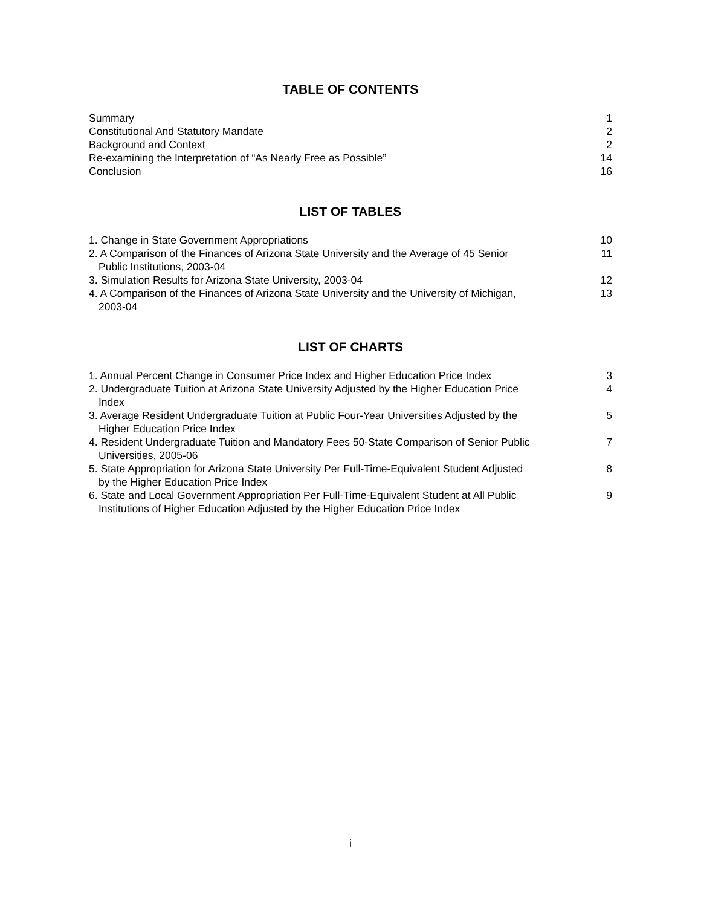TABLE OF CONTENTS
| Summary | 1 |
| Constitutional And Statutory Mandate | 2 |
| Background and Context | 2 |
| Re-examining the Interpretation of “As Nearly Free as Possible” | 14 |
| Conclusion | 16 |
LIST OF TABLES
| 1. Change in State Government Appropriations | 10 |
| 2. A Comparison of the Finances of Arizona State University and the Average of 45 Senior Public Institutions, 2003-04 | 11 |
| 3. Simulation Results for Arizona State University, 2003-04 | 12 |
| 4. A Comparison of the Finances of Arizona State University and the University of Michigan, 2003-04 | 13 |
LIST OF CHARTS
| 1. Annual Percent Change in Consumer Price Index and Higher Education Price Index | 3 |
| 2. Undergraduate Tuition at Arizona State University Adjusted by the Higher Education Price Index | 4 |
| 3. Average Resident Undergraduate Tuition at Public Four-Year Universities Adjusted by the Higher Education Price Index | 5 |
| 4. Resident Undergraduate Tuition and Mandatory Fees 50-State Comparison of Senior Public Universities, 2005-06 | 7 |
| 5. State Appropriation for Arizona State University Per Full-Time-Equivalent Student Adjusted by the Higher Education Price Index | 8 |
| 6. State and Local Government Appropriation Per Full-Time-Equivalent Student at All Public Institutions of Higher Education Adjusted by the Higher Education Price Index | 9 |
i